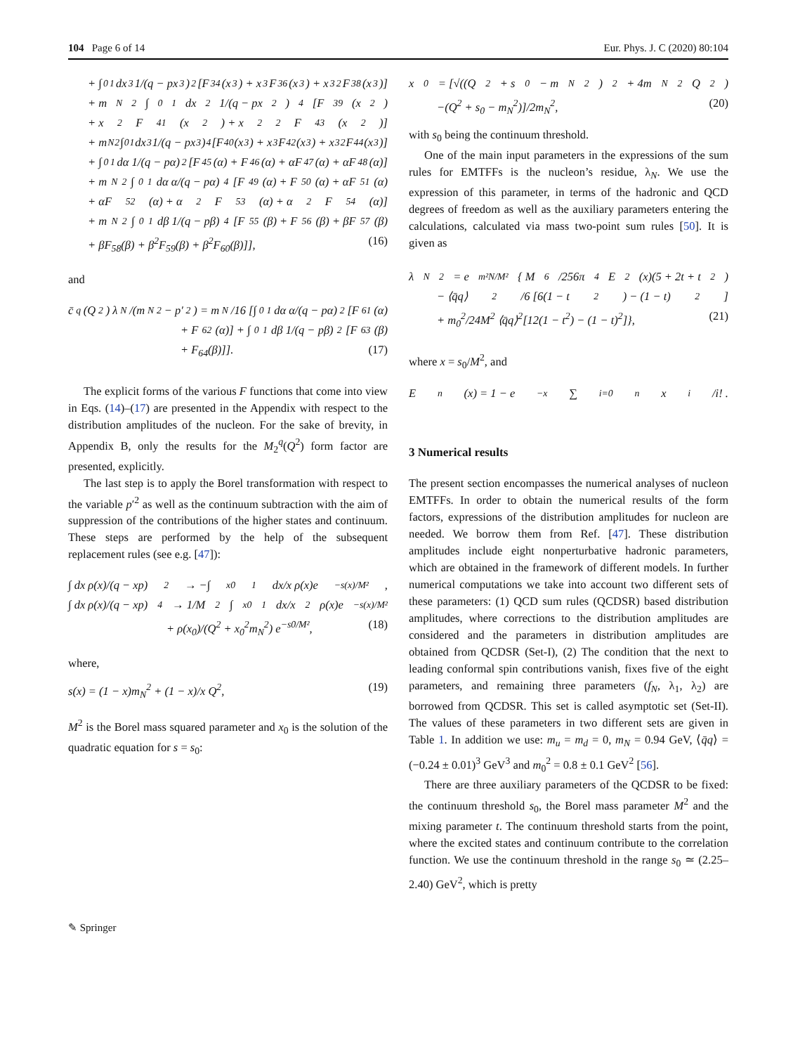104 Page 6 of 14 Eur. Phys. J. C (2020) 80:104
+ ∫<sub>0</sub><sup>1</sup> dx<sub>3</sub> 1/(q − px<sub>3</sub>)<sup>2</sup> [F<sub>34</sub>(x<sub>3</sub>) + x<sub>3</sub>F<sub>36</sub>(x<sub>3</sub>) + x<sub>3</sub><sup>2</sup>F<sub>38</sub>(x<sub>3</sub>)]
+ m<sub>N</sub><sup>2</sup> ∫<sub>0</sub><sup>1</sup> dx<sub>2</sub> 1/(q − px<sub>2</sub>)<sup>4</sup> [F<sub>39</sub>(x<sub>2</sub>)
+ x<sub>2</sub>F<sub>41</sub>(x<sub>2</sub>) + x<sub>2</sub><sup>2</sup>F<sub>43</sub>(x<sub>2</sub>)]
+ m<sub>N</sub><sup>2</sup> ∫<sub>0</sub><sup>1</sup> dx<sub>3</sub> 1/(q − px<sub>3</sub>)<sup>4</sup> [F<sub>40</sub>(x<sub>3</sub>) + x<sub>3</sub>F<sub>42</sub>(x<sub>3</sub>) + x<sub>3</sub><sup>2</sup>F<sub>44</sub>(x<sub>3</sub>)]
+ ∫<sub>0</sub><sup>1</sup> dα 1/(q − pα)<sup>2</sup> [F<sub>45</sub>(α) + F<sub>46</sub>(α) + αF<sub>47</sub>(α) + αF<sub>48</sub>(α)]
+ m<sub>N</sub><sup>2</sup> ∫<sub>0</sub><sup>1</sup> dα α/(q − pα)<sup>4</sup> [F<sub>49</sub>(α) + F<sub>50</sub>(α) + αF<sub>51</sub>(α)
+ αF<sub>52</sub>(α) + α<sup>2</sup>F<sub>53</sub>(α) + α<sup>2</sup>F<sub>54</sub>(α)]
+ m<sub>N</sub><sup>2</sup> ∫<sub>0</sub><sup>1</sup> dβ 1/(q − pβ)<sup>4</sup> [F<sub>55</sub>(β) + F<sub>56</sub>(β) + βF<sub>57</sub>(β)
+ βF<sub>58</sub>(β) + β<sup>2</sup>F<sub>59</sub>(β) + β<sup>2</sup>F<sub>60</sub>(β)]], (16)
and
c̄<sup>q</sup>(Q<sup>2</sup>) λ<sub>N</sub>/(m<sub>N</sub><sup>2</sup> − p′<sup>2</sup>) = m<sub>N</sub>/16 [∫<sub>0</sub><sup>1</sup> dα α/(q − pα)<sup>2</sup> [F<sub>61</sub>(α)
+ F<sub>62</sub>(α)] + ∫<sub>0</sub><sup>1</sup> dβ 1/(q − pβ)<sup>2</sup> [F<sub>63</sub>(β)
+ F<sub>64</sub>(β)]]. (17)
The explicit forms of the various F functions that come into view in Eqs. (14)–(17) are presented in the Appendix with respect to the distribution amplitudes of the nucleon. For the sake of brevity, in Appendix B, only the results for the M<sub>2</sub><sup>q</sup>(Q<sup>2</sup>) form factor are presented, explicitly.
The last step is to apply the Borel transformation with respect to the variable p′<sup>2</sup> as well as the continuum subtraction with the aim of suppression of the contributions of the higher states and continuum. These steps are performed by the help of the subsequent replacement rules (see e.g. [47]):
∫ dx ρ(x)/(q − xp)<sup>2</sup> → −∫<sub>x0</sub><sup>1</sup> dx/x ρ(x)e<sup>−s(x)/M²</sup>,
∫ dx ρ(x)/(q − xp)<sup>4</sup> → 1/M<sup>2</sup> ∫<sub>x0</sub><sup>1</sup> dx/x<sup>2</sup> ρ(x)e<sup>−s(x)/M²</sup>
+ ρ(x<sub>0</sub>)/(Q<sup>2</sup> + x<sub>0</sub><sup>2</sup>m<sub>N</sub><sup>2</sup>) e<sup>−s0/M²</sup>, (18)
where,
s(x) = (1 − x)m<sub>N</sub><sup>2</sup> + (1 − x)/x Q<sup>2</sup>, (19)
M<sup>2</sup> is the Borel mass squared parameter and x<sub>0</sub> is the solution of the quadratic equation for s = s<sub>0</sub>:
x<sub>0</sub> = [√((Q<sup>2</sup> + s<sub>0</sub> − m<sub>N</sub><sup>2</sup>)<sup>2</sup> + 4m<sub>N</sub><sup>2</sup>Q<sup>2</sup>)
−(Q<sup>2</sup> + s<sub>0</sub> − m<sub>N</sub><sup>2</sup>)]/2m<sub>N</sub><sup>2</sup>, (20)
with s<sub>0</sub> being the continuum threshold.
One of the main input parameters in the expressions of the sum rules for EMTFFs is the nucleon’s residue, λ<sub>N</sub>. We use the expression of this parameter, in terms of the hadronic and QCD degrees of freedom as well as the auxiliary parameters entering the calculations, calculated via mass two-point sum rules [50]. It is given as
λ<sub>N</sub><sup>2</sup> = e<sup>m²N/M²</sup>{ M<sup>6</sup>/256π<sup>4</sup> E<sub>2</sub>(x)(5 + 2t + t<sup>2</sup>)
− ⟨q̄q⟩<sup>2</sup>/6 [6(1 − t<sup>2</sup>) − (1 − t)<sup>2</sup>]
+ m<sub>0</sub><sup>2</sup>/24M<sup>2</sup> ⟨q̄q⟩<sup>2</sup>[12(1 − t<sup>2</sup>) − (1 − t)<sup>2</sup>]}, (21)
where x = s<sub>0</sub>/M<sup>2</sup>, and
E<sub>n</sub>(x) = 1 − e<sup>−x</sup> ∑<sub>i=0</sub><sup>n</sup> x<sup>i</sup>/i! .
3 Numerical results
The present section encompasses the numerical analyses of nucleon EMTFFs. In order to obtain the numerical results of the form factors, expressions of the distribution amplitudes for nucleon are needed. We borrow them from Ref. [47]. These distribution amplitudes include eight nonperturbative hadronic parameters, which are obtained in the framework of different models. In further numerical computations we take into account two different sets of these parameters: (1) QCD sum rules (QCDSR) based distribution amplitudes, where corrections to the distribution amplitudes are considered and the parameters in distribution amplitudes are obtained from QCDSR (Set-I), (2) The condition that the next to leading conformal spin contributions vanish, fixes five of the eight parameters, and remaining three parameters (f<sub>N</sub>, λ<sub>1</sub>, λ<sub>2</sub>) are borrowed from QCDSR. This set is called asymptotic set (Set-II). The values of these parameters in two different sets are given in Table 1. In addition we use: m<sub>u</sub> = m<sub>d</sub> = 0, m<sub>N</sub> = 0.94 GeV, ⟨q̄q⟩ = (−0.24 ± 0.01)<sup>3</sup> GeV<sup>3</sup> and m<sub>0</sub><sup>2</sup> = 0.8 ± 0.1 GeV<sup>2</sup> [56].
There are three auxiliary parameters of the QCDSR to be fixed: the continuum threshold s<sub>0</sub>, the Borel mass parameter M<sup>2</sup> and the mixing parameter t. The continuum threshold starts from the point, where the excited states and continuum contribute to the correlation function. We use the continuum threshold in the range s<sub>0</sub> ≃ (2.25–2.40) GeV<sup>2</sup>, which is pretty
✎ Springer